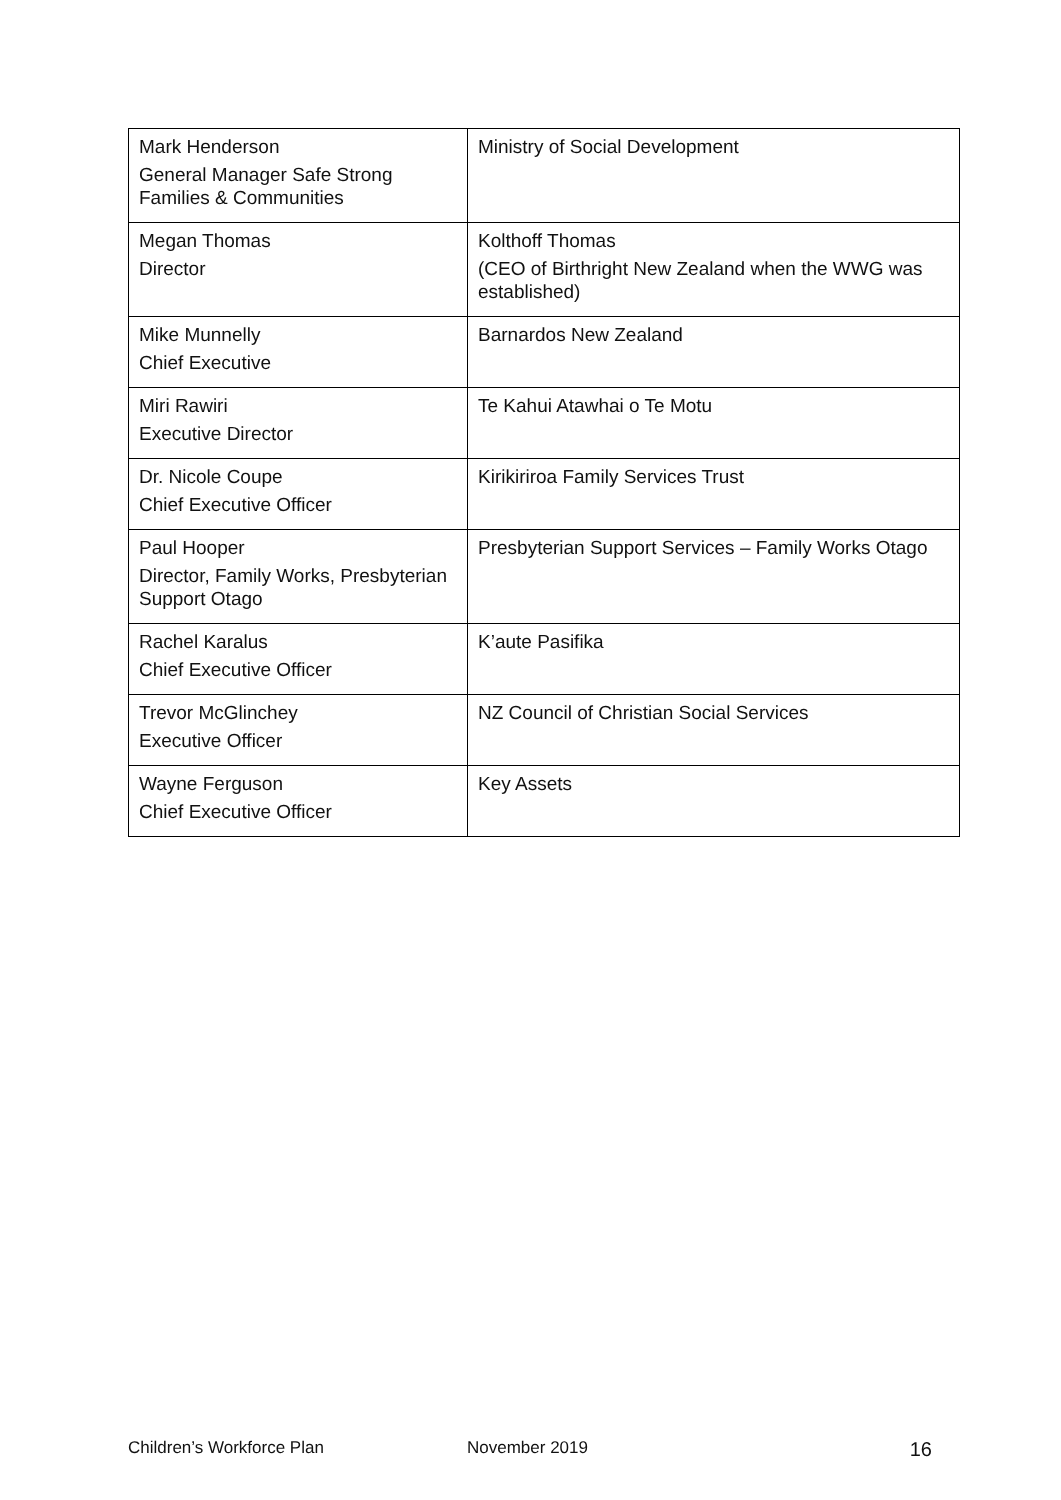| Mark Henderson General Manager Safe Strong Families & Communities | Ministry of Social Development |
| Megan Thomas Director | Kolthoff Thomas (CEO of Birthright New Zealand when the WWG was established) |
| Mike Munnelly Chief Executive | Barnardos New Zealand |
| Miri Rawiri Executive Director | Te Kahui Atawhai o Te Motu |
| Dr. Nicole Coupe Chief Executive Officer | Kirikiriroa Family Services Trust |
| Paul Hooper Director, Family Works, Presbyterian Support Otago | Presbyterian Support Services – Family Works Otago |
| Rachel Karalus Chief Executive Officer | K’aute Pasifika |
| Trevor McGlinchey Executive Officer | NZ Council of Christian Social Services |
| Wayne Ferguson Chief Executive Officer | Key Assets |
Children’s Workforce Plan November 2019 16